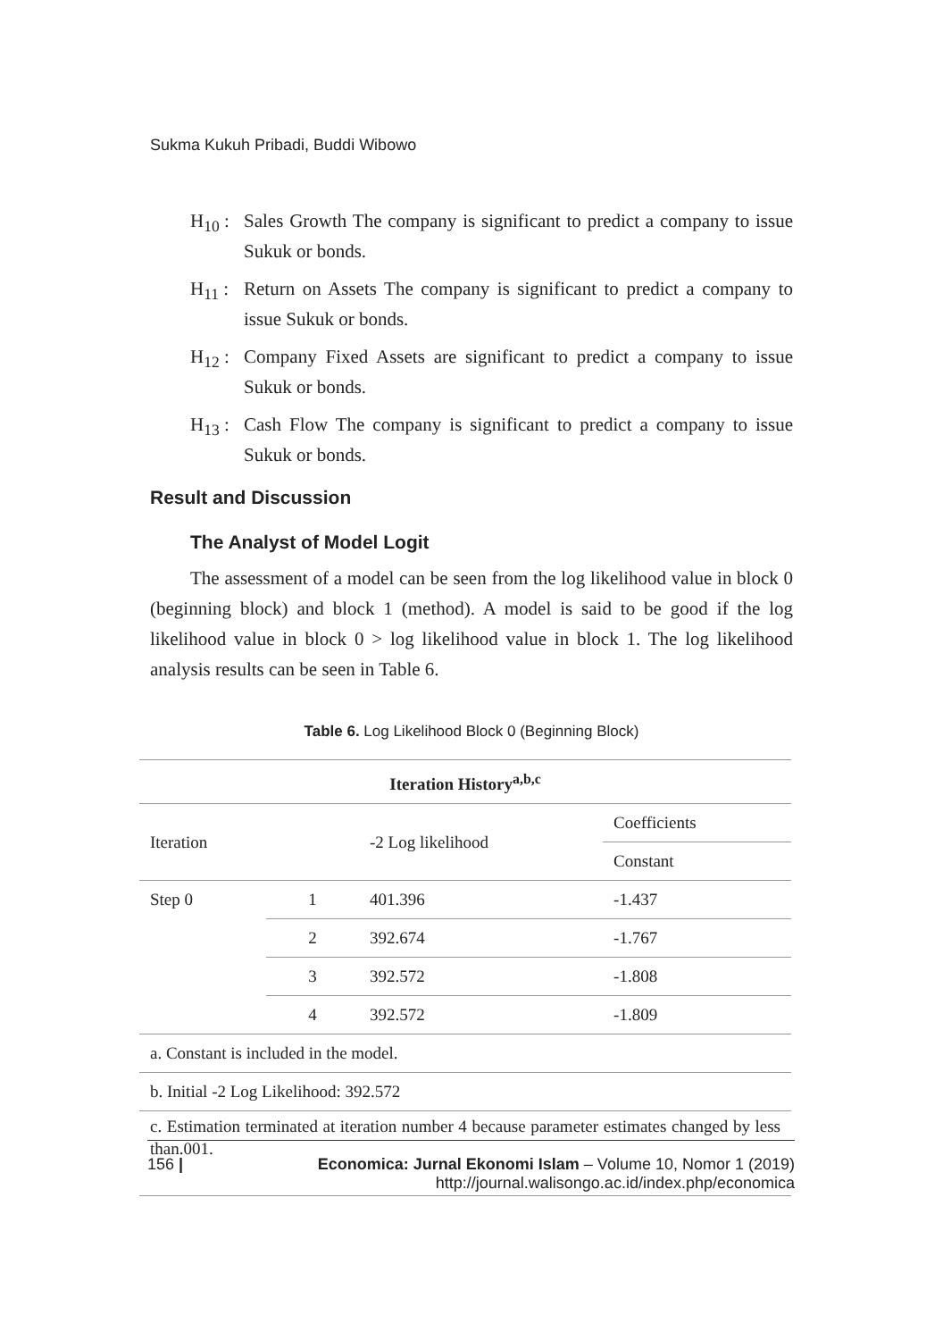Sukma Kukuh Pribadi, Buddi Wibowo
H<sub>10</sub> : Sales Growth The company is significant to predict a company to issue Sukuk or bonds.
H<sub>11</sub> : Return on Assets The company is significant to predict a company to issue Sukuk or bonds.
H<sub>12</sub> : Company Fixed Assets are significant to predict a company to issue Sukuk or bonds.
H<sub>13</sub> : Cash Flow The company is significant to predict a company to issue Sukuk or bonds.
Result and Discussion
The Analyst of Model Logit
The assessment of a model can be seen from the log likelihood value in block 0 (beginning block) and block 1 (method). A model is said to be good if the log likelihood value in block 0 > log likelihood value in block 1. The log likelihood analysis results can be seen in Table 6.
Table 6. Log Likelihood Block 0 (Beginning Block)
| Iteration History<sup>a,b,c</sup> | | | |
| --- | --- | --- | --- |
| Iteration | | -2 Log likelihood | Coefficients |
| | | | Constant |
| Step 0 | 1 | 401.396 | -1.437 |
| | 2 | 392.674 | -1.767 |
| | 3 | 392.572 | -1.808 |
| | 4 | 392.572 | -1.809 |
| a. Constant is included in the model. | | | |
| b. Initial -2 Log Likelihood: 392.572 | | | |
| c. Estimation terminated at iteration number 4 because parameter estimates changed by less than.001. | | | |
156 | Economica: Jurnal Ekonomi Islam – Volume 10, Nomor 1 (2019)
http://journal.walisongo.ac.id/index.php/economica